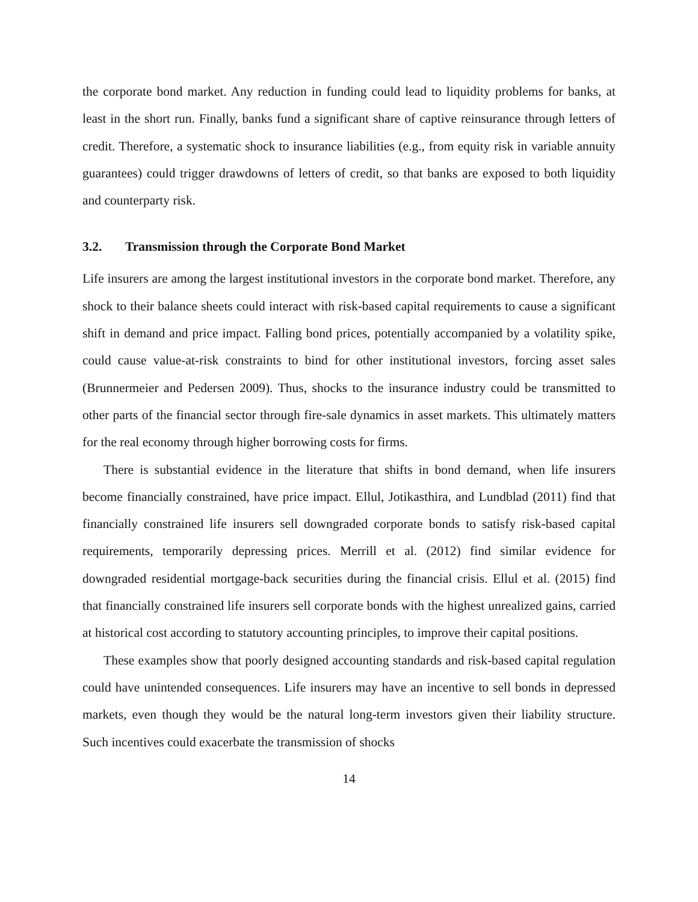the corporate bond market. Any reduction in funding could lead to liquidity problems for banks, at least in the short run. Finally, banks fund a significant share of captive reinsurance through letters of credit. Therefore, a systematic shock to insurance liabilities (e.g., from equity risk in variable annuity guarantees) could trigger drawdowns of letters of credit, so that banks are exposed to both liquidity and counterparty risk.
3.2. Transmission through the Corporate Bond Market
Life insurers are among the largest institutional investors in the corporate bond market. Therefore, any shock to their balance sheets could interact with risk-based capital requirements to cause a significant shift in demand and price impact. Falling bond prices, potentially accompanied by a volatility spike, could cause value-at-risk constraints to bind for other institutional investors, forcing asset sales (Brunnermeier and Pedersen 2009). Thus, shocks to the insurance industry could be transmitted to other parts of the financial sector through fire-sale dynamics in asset markets. This ultimately matters for the real economy through higher borrowing costs for firms.
There is substantial evidence in the literature that shifts in bond demand, when life insurers become financially constrained, have price impact. Ellul, Jotikasthira, and Lundblad (2011) find that financially constrained life insurers sell downgraded corporate bonds to satisfy risk-based capital requirements, temporarily depressing prices. Merrill et al. (2012) find similar evidence for downgraded residential mortgage-back securities during the financial crisis. Ellul et al. (2015) find that financially constrained life insurers sell corporate bonds with the highest unrealized gains, carried at historical cost according to statutory accounting principles, to improve their capital positions.
These examples show that poorly designed accounting standards and risk-based capital regulation could have unintended consequences. Life insurers may have an incentive to sell bonds in depressed markets, even though they would be the natural long-term investors given their liability structure. Such incentives could exacerbate the transmission of shocks
14